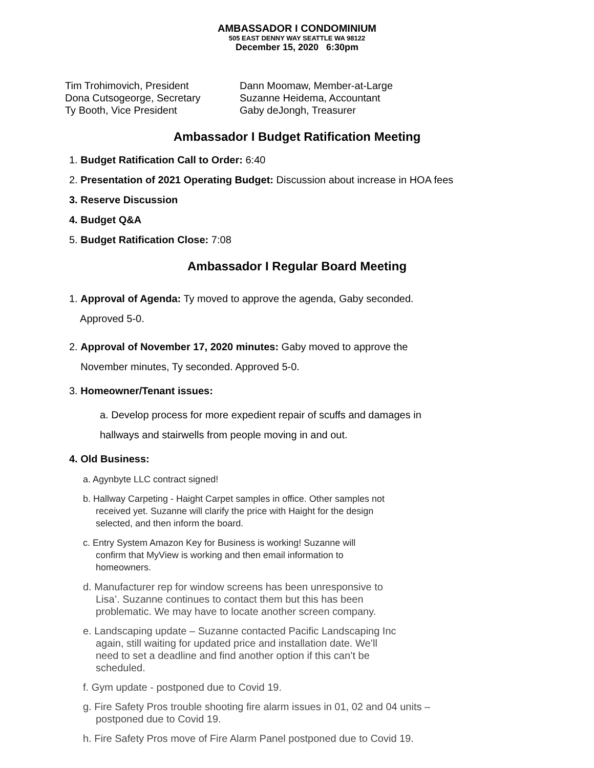AMBASSADOR I CONDOMINIUM
505 EAST DENNY WAY SEATTLE WA 98122
December 15, 2020 6:30pm
Tim Trohimovich, President
Dona Cutsogeorge, Secretary
Ty Booth, Vice President
Dann Moomaw, Member-at-Large
Suzanne Heidema, Accountant
Gaby deJongh, Treasurer
Ambassador I Budget Ratification Meeting
1. Budget Ratification Call to Order: 6:40
2. Presentation of 2021 Operating Budget: Discussion about increase in HOA fees
3. Reserve Discussion
4. Budget Q&A
5. Budget Ratification Close: 7:08
Ambassador I Regular Board Meeting
1. Approval of Agenda: Ty moved to approve the agenda, Gaby seconded.
Approved 5-0.
2. Approval of November 17, 2020 minutes: Gaby moved to approve the
November minutes, Ty seconded. Approved 5-0.
3. Homeowner/Tenant issues:
a. Develop process for more expedient repair of scuffs and damages in
hallways and stairwells from people moving in and out.
4. Old Business:
a. Agynbyte LLC contract signed!
b. Hallway Carpeting - Haight Carpet samples in office. Other samples not
received yet. Suzanne will clarify the price with Haight for the design
selected, and then inform the board.
c. Entry System Amazon Key for Business is working! Suzanne will
confirm that MyView is working and then email information to
homeowners.
d. Manufacturer rep for window screens has been unresponsive to
Lisa’. Suzanne continues to contact them but this has been
problematic. We may have to locate another screen company.
e. Landscaping update – Suzanne contacted Pacific Landscaping Inc
again, still waiting for updated price and installation date. We’ll
need to set a deadline and find another option if this can’t be
scheduled.
f. Gym update - postponed due to Covid 19.
g. Fire Safety Pros trouble shooting fire alarm issues in 01, 02 and 04 units –
postponed due to Covid 19.
h. Fire Safety Pros move of Fire Alarm Panel postponed due to Covid 19.